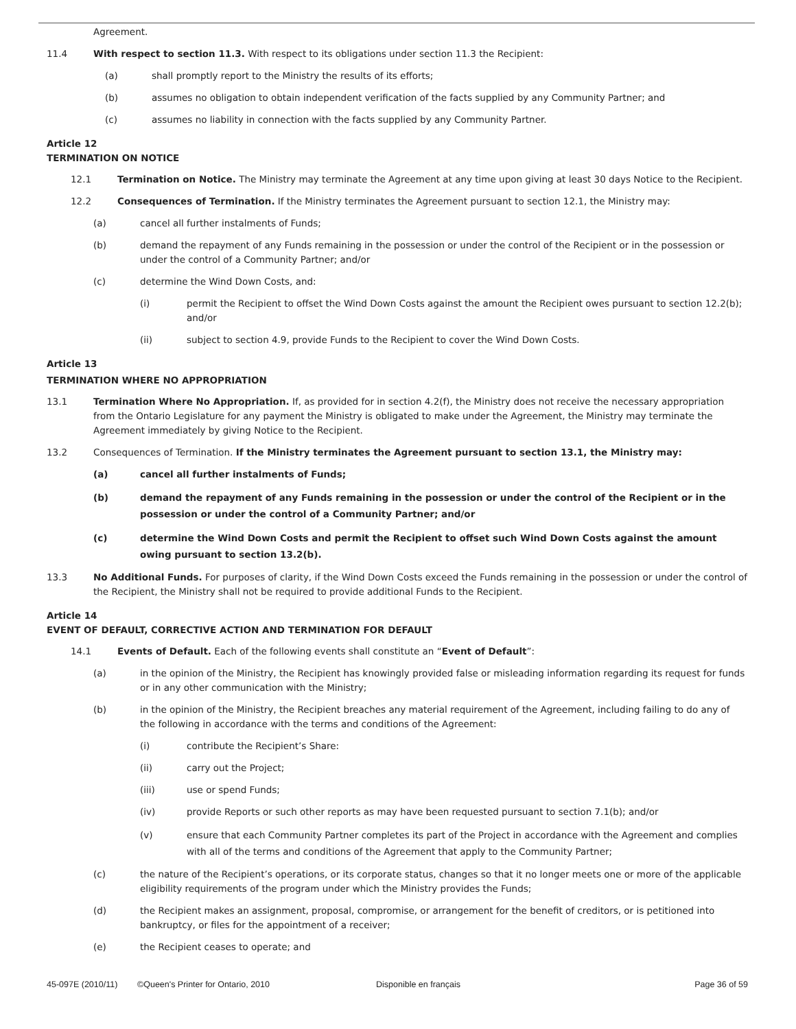Agreement.
11.4 With respect to section 11.3. With respect to its obligations under section 11.3 the Recipient:
(a) shall promptly report to the Ministry the results of its efforts;
(b) assumes no obligation to obtain independent verification of the facts supplied by any Community Partner; and
(c) assumes no liability in connection with the facts supplied by any Community Partner.
Article 12
TERMINATION ON NOTICE
12.1 Termination on Notice. The Ministry may terminate the Agreement at any time upon giving at least 30 days Notice to the Recipient.
12.2 Consequences of Termination. If the Ministry terminates the Agreement pursuant to section 12.1, the Ministry may:
(a) cancel all further instalments of Funds;
(b) demand the repayment of any Funds remaining in the possession or under the control of the Recipient or in the possession or under the control of a Community Partner; and/or
(c) determine the Wind Down Costs, and:
(i) permit the Recipient to offset the Wind Down Costs against the amount the Recipient owes pursuant to section 12.2(b); and/or
(ii) subject to section 4.9, provide Funds to the Recipient to cover the Wind Down Costs.
Article 13
TERMINATION WHERE NO APPROPRIATION
13.1 Termination Where No Appropriation. If, as provided for in section 4.2(f), the Ministry does not receive the necessary appropriation from the Ontario Legislature for any payment the Ministry is obligated to make under the Agreement, the Ministry may terminate the Agreement immediately by giving Notice to the Recipient.
13.2 Consequences of Termination. If the Ministry terminates the Agreement pursuant to section 13.1, the Ministry may:
(a) cancel all further instalments of Funds;
(b) demand the repayment of any Funds remaining in the possession or under the control of the Recipient or in the possession or under the control of a Community Partner; and/or
(c) determine the Wind Down Costs and permit the Recipient to offset such Wind Down Costs against the amount owing pursuant to section 13.2(b).
13.3 No Additional Funds. For purposes of clarity, if the Wind Down Costs exceed the Funds remaining in the possession or under the control of the Recipient, the Ministry shall not be required to provide additional Funds to the Recipient.
Article 14
EVENT OF DEFAULT, CORRECTIVE ACTION AND TERMINATION FOR DEFAULT
14.1 Events of Default. Each of the following events shall constitute an “Event of Default”:
(a) in the opinion of the Ministry, the Recipient has knowingly provided false or misleading information regarding its request for funds or in any other communication with the Ministry;
(b) in the opinion of the Ministry, the Recipient breaches any material requirement of the Agreement, including failing to do any of the following in accordance with the terms and conditions of the Agreement:
(i) contribute the Recipient’s Share:
(ii) carry out the Project;
(iii) use or spend Funds;
(iv) provide Reports or such other reports as may have been requested pursuant to section 7.1(b); and/or
(v) ensure that each Community Partner completes its part of the Project in accordance with the Agreement and complies with all of the terms and conditions of the Agreement that apply to the Community Partner;
(c) the nature of the Recipient’s operations, or its corporate status, changes so that it no longer meets one or more of the applicable eligibility requirements of the program under which the Ministry provides the Funds;
(d) the Recipient makes an assignment, proposal, compromise, or arrangement for the benefit of creditors, or is petitioned into bankruptcy, or files for the appointment of a receiver;
(e) the Recipient ceases to operate; and
45-097E (2010/11) ©Queen's Printer for Ontario, 2010 Disponible en français Page 36 of 59